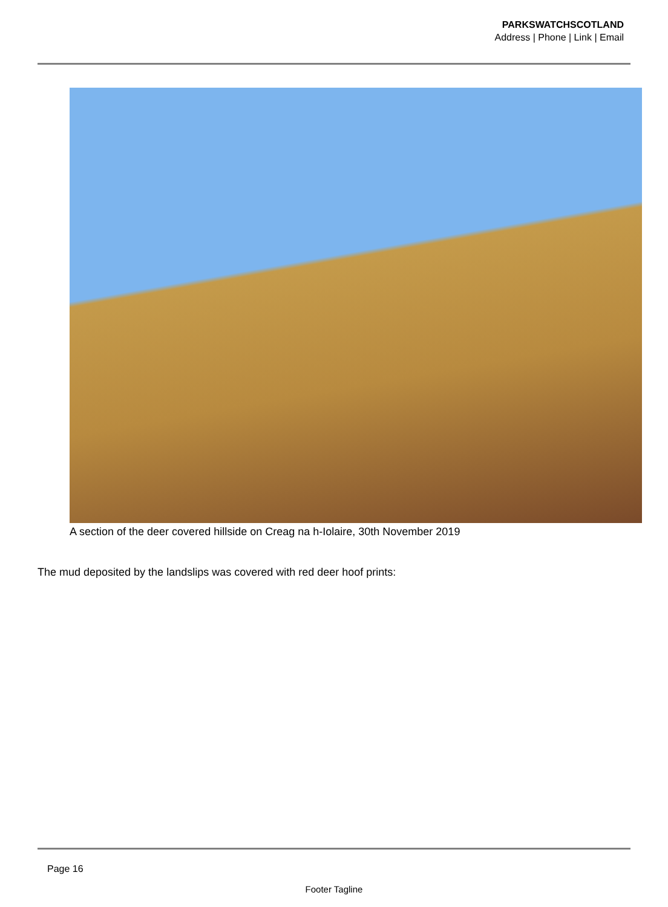PARKSWATCHSCOTLAND
Address | Phone | Link | Email
A section of the deer covered hillside on Creag na h-Iolaire, 30th November 2019
The mud deposited by the landslips was covered with red deer hoof prints:
Page 16
Footer Tagline